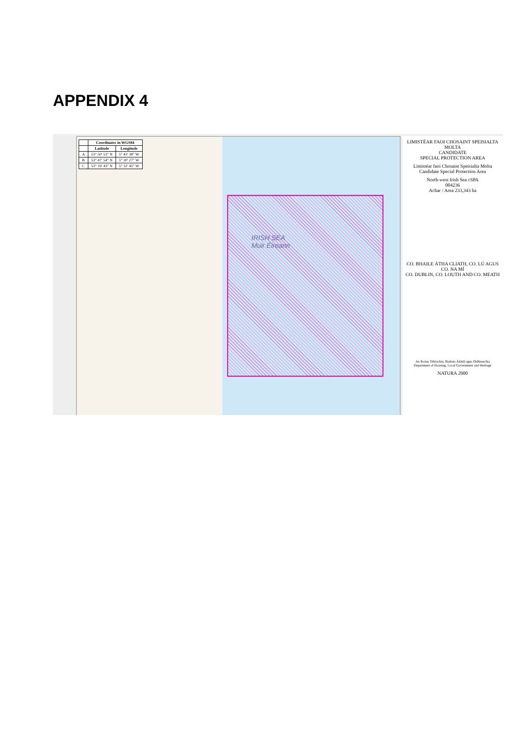APPENDIX 4
| | Coordinates in WGS84 | |
| --- | --- | --- |
| | Latitude | Longitude |
| A | 53° 50′ 53″ N | 5° 43′ 38″ W |
| B | 53° 47′ 54″ N | 5° 30′ 27″ W |
| C | 53° 19′ 43″ N | 5° 32′ 45″ W |
IRISH SEA
Muir Éireann
LIMISTÉAR FAOI CHOSAINT SPEISIALTA MOLTA
CANDIDATE
SPECIAL PROTECTION AREA
Limistéar faoi Chosaint Speisialta Molta
Candidate Special Protection Area
North-west Irish Sea cSPA
004236
Achar / Area 233,343 ha
CO. BHAILE ÁTHA CLIATH, CO. LÚ AGUS CO. NA MÍ
CO. DUBLIN, CO. LOUTH AND CO. MEATH
An Roinn Tithíochta, Rialtais Áitiúil agus Oidhreachta
Department of Housing, Local Government and Heritage
NATURA 2000